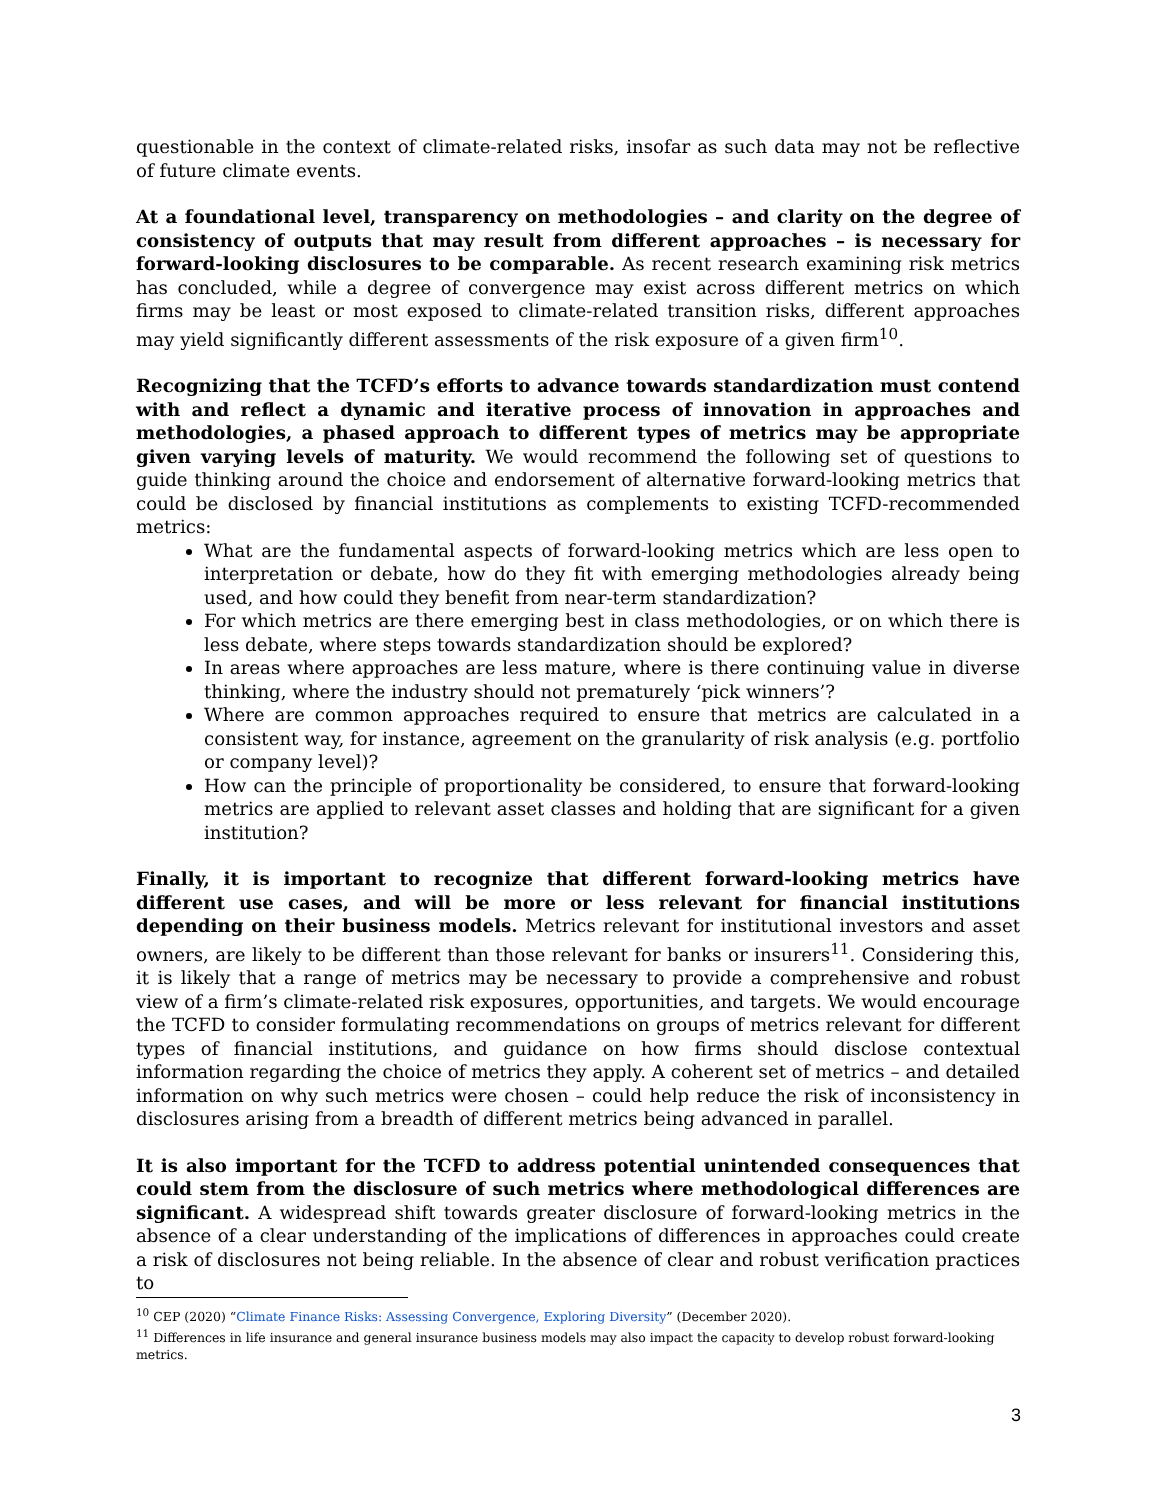questionable in the context of climate-related risks, insofar as such data may not be reflective of future climate events.
At a foundational level, transparency on methodologies – and clarity on the degree of consistency of outputs that may result from different approaches – is necessary for forward-looking disclosures to be comparable. As recent research examining risk metrics has concluded, while a degree of convergence may exist across different metrics on which firms may be least or most exposed to climate-related transition risks, different approaches may yield significantly different assessments of the risk exposure of a given firm<sup>10</sup>.
Recognizing that the TCFD’s efforts to advance towards standardization must contend with and reflect a dynamic and iterative process of innovation in approaches and methodologies, a phased approach to different types of metrics may be appropriate given varying levels of maturity. We would recommend the following set of questions to guide thinking around the choice and endorsement of alternative forward-looking metrics that could be disclosed by financial institutions as complements to existing TCFD-recommended metrics:
What are the fundamental aspects of forward-looking metrics which are less open to interpretation or debate, how do they fit with emerging methodologies already being used, and how could they benefit from near-term standardization?
For which metrics are there emerging best in class methodologies, or on which there is less debate, where steps towards standardization should be explored?
In areas where approaches are less mature, where is there continuing value in diverse thinking, where the industry should not prematurely ‘pick winners’?
Where are common approaches required to ensure that metrics are calculated in a consistent way, for instance, agreement on the granularity of risk analysis (e.g. portfolio or company level)?
How can the principle of proportionality be considered, to ensure that forward-looking metrics are applied to relevant asset classes and holding that are significant for a given institution?
Finally, it is important to recognize that different forward-looking metrics have different use cases, and will be more or less relevant for financial institutions depending on their business models. Metrics relevant for institutional investors and asset owners, are likely to be different than those relevant for banks or insurers<sup>11</sup>. Considering this, it is likely that a range of metrics may be necessary to provide a comprehensive and robust view of a firm’s climate-related risk exposures, opportunities, and targets. We would encourage the TCFD to consider formulating recommendations on groups of metrics relevant for different types of financial institutions, and guidance on how firms should disclose contextual information regarding the choice of metrics they apply. A coherent set of metrics – and detailed information on why such metrics were chosen – could help reduce the risk of inconsistency in disclosures arising from a breadth of different metrics being advanced in parallel.
It is also important for the TCFD to address potential unintended consequences that could stem from the disclosure of such metrics where methodological differences are significant. A widespread shift towards greater disclosure of forward-looking metrics in the absence of a clear understanding of the implications of differences in approaches could create a risk of disclosures not being reliable. In the absence of clear and robust verification practices to
<sup>10</sup> CEP (2020) “Climate Finance Risks: Assessing Convergence, Exploring Diversity” (December 2020).
<sup>11</sup> Differences in life insurance and general insurance business models may also impact the capacity to develop robust forward-looking metrics.
3